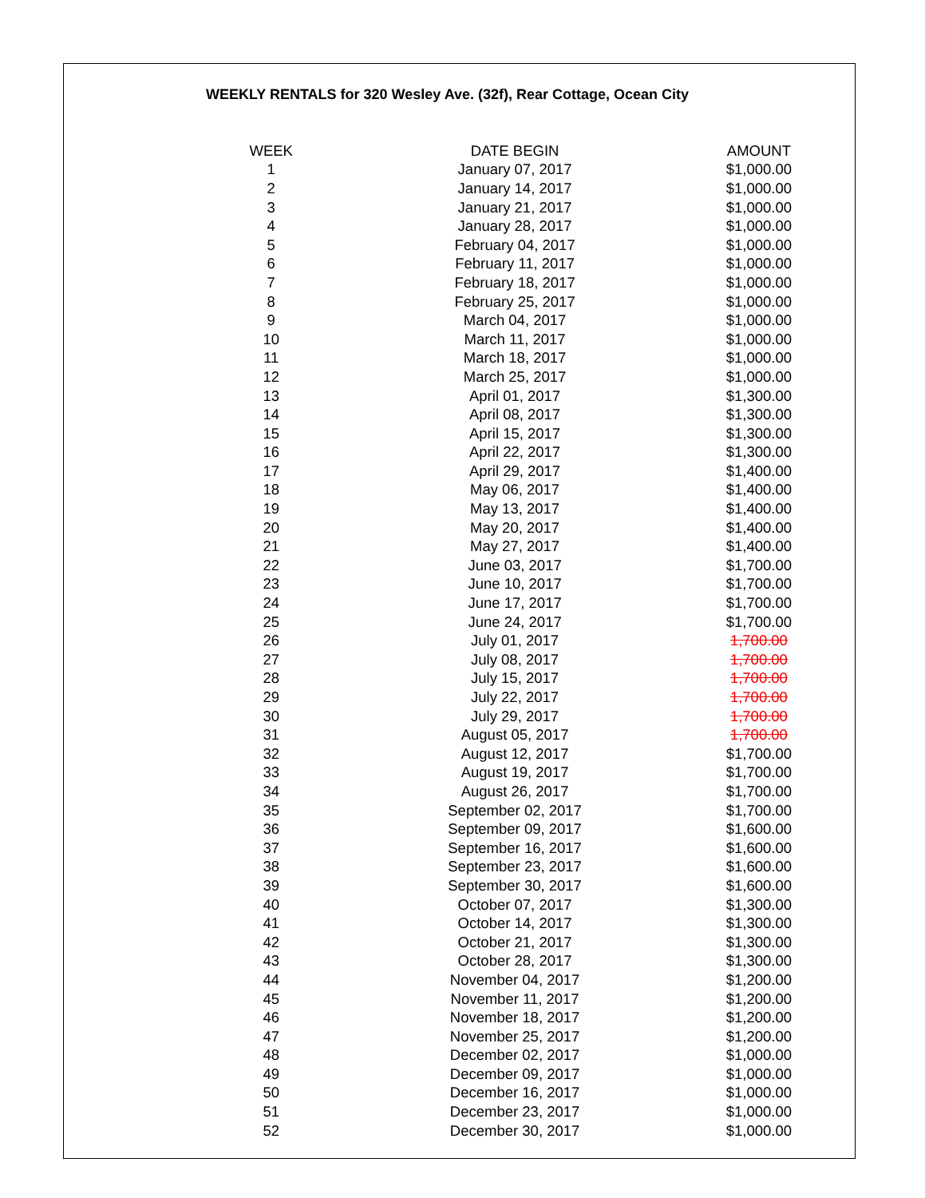WEEKLY RENTALS for 320 Wesley Ave. (32f), Rear Cottage, Ocean City
| WEEK | DATE BEGIN | AMOUNT |
| --- | --- | --- |
| 1 | January 07, 2017 | $1,000.00 |
| 2 | January 14, 2017 | $1,000.00 |
| 3 | January 21, 2017 | $1,000.00 |
| 4 | January 28, 2017 | $1,000.00 |
| 5 | February 04, 2017 | $1,000.00 |
| 6 | February 11, 2017 | $1,000.00 |
| 7 | February 18, 2017 | $1,000.00 |
| 8 | February 25, 2017 | $1,000.00 |
| 9 | March 04, 2017 | $1,000.00 |
| 10 | March 11, 2017 | $1,000.00 |
| 11 | March 18, 2017 | $1,000.00 |
| 12 | March 25, 2017 | $1,000.00 |
| 13 | April 01, 2017 | $1,300.00 |
| 14 | April 08, 2017 | $1,300.00 |
| 15 | April 15, 2017 | $1,300.00 |
| 16 | April 22, 2017 | $1,300.00 |
| 17 | April 29, 2017 | $1,400.00 |
| 18 | May 06, 2017 | $1,400.00 |
| 19 | May 13, 2017 | $1,400.00 |
| 20 | May 20, 2017 | $1,400.00 |
| 21 | May 27, 2017 | $1,400.00 |
| 22 | June 03, 2017 | $1,700.00 |
| 23 | June 10, 2017 | $1,700.00 |
| 24 | June 17, 2017 | $1,700.00 |
| 25 | June 24, 2017 | $1,700.00 |
| 26 | July 01, 2017 | 1,700.00 |
| 27 | July 08, 2017 | 1,700.00 |
| 28 | July 15, 2017 | 1,700.00 |
| 29 | July 22, 2017 | 1,700.00 |
| 30 | July 29, 2017 | 1,700.00 |
| 31 | August 05, 2017 | 1,700.00 |
| 32 | August 12, 2017 | $1,700.00 |
| 33 | August 19, 2017 | $1,700.00 |
| 34 | August 26, 2017 | $1,700.00 |
| 35 | September 02, 2017 | $1,700.00 |
| 36 | September 09, 2017 | $1,600.00 |
| 37 | September 16, 2017 | $1,600.00 |
| 38 | September 23, 2017 | $1,600.00 |
| 39 | September 30, 2017 | $1,600.00 |
| 40 | October 07, 2017 | $1,300.00 |
| 41 | October 14, 2017 | $1,300.00 |
| 42 | October 21, 2017 | $1,300.00 |
| 43 | October 28, 2017 | $1,300.00 |
| 44 | November 04, 2017 | $1,200.00 |
| 45 | November 11, 2017 | $1,200.00 |
| 46 | November 18, 2017 | $1,200.00 |
| 47 | November 25, 2017 | $1,200.00 |
| 48 | December 02, 2017 | $1,000.00 |
| 49 | December 09, 2017 | $1,000.00 |
| 50 | December 16, 2017 | $1,000.00 |
| 51 | December 23, 2017 | $1,000.00 |
| 52 | December 30, 2017 | $1,000.00 |